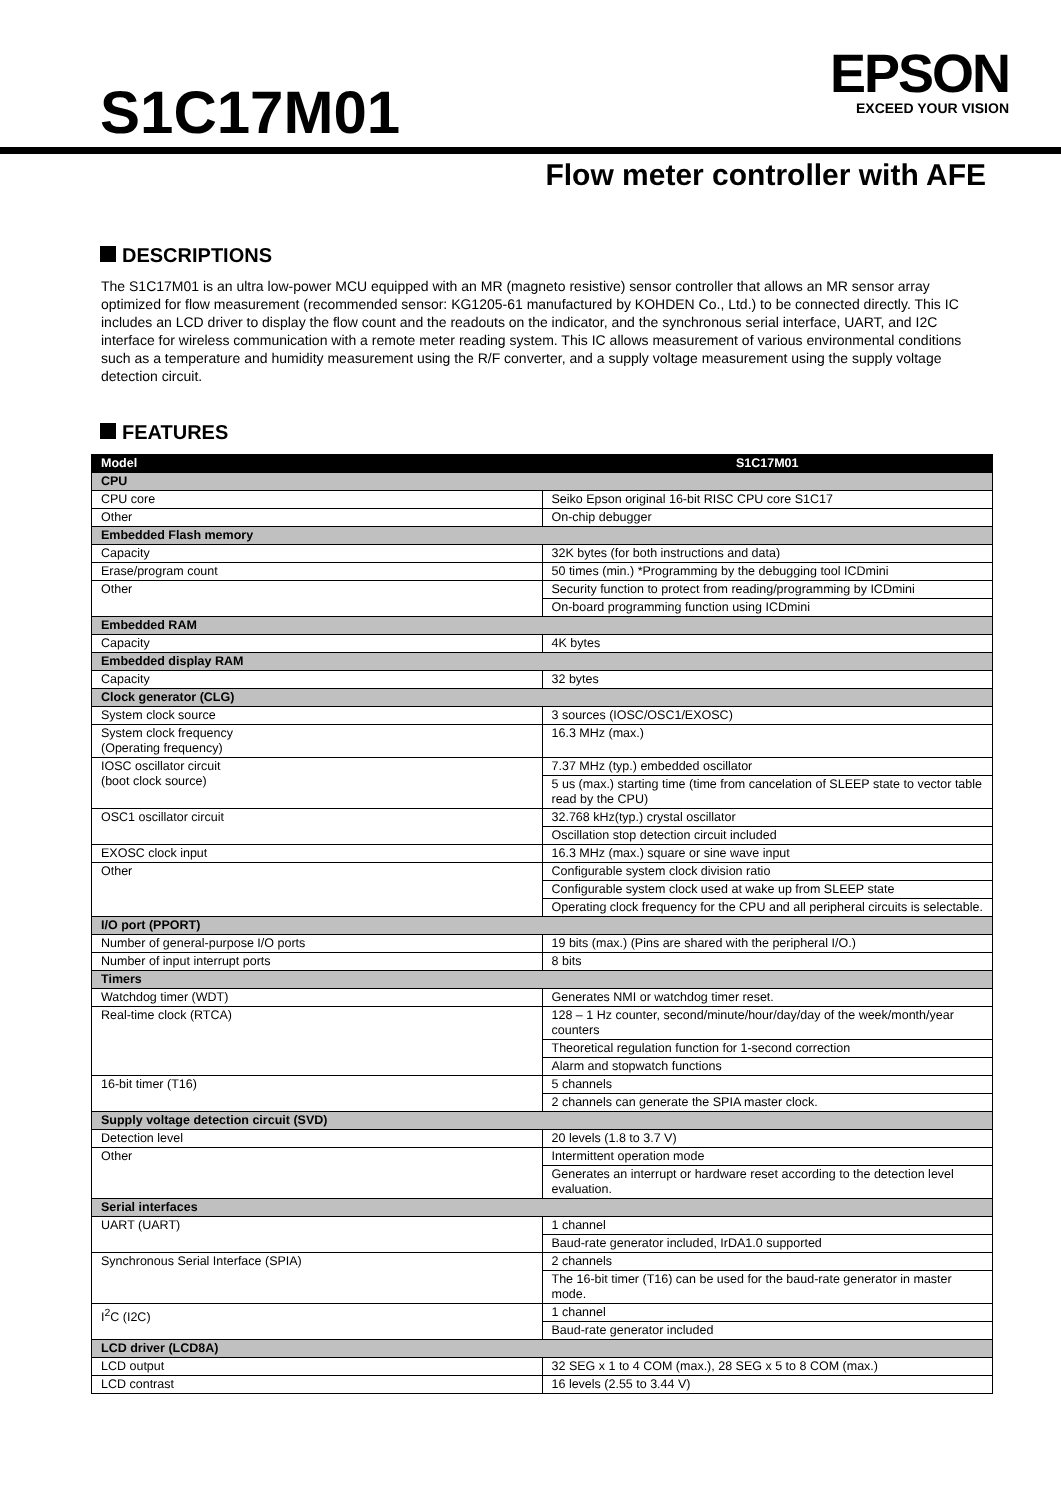S1C17M01
EPSON
EXCEED YOUR VISION
Flow meter controller with AFE
DESCRIPTIONS
The S1C17M01 is an ultra low-power MCU equipped with an MR (magneto resistive) sensor controller that allows an MR sensor array optimized for flow measurement (recommended sensor: KG1205-61 manufactured by KOHDEN Co., Ltd.) to be connected directly. This IC includes an LCD driver to display the flow count and the readouts on the indicator, and the synchronous serial interface, UART, and I2C interface for wireless communication with a remote meter reading system. This IC allows measurement of various environmental conditions such as a temperature and humidity measurement using the R/F converter, and a supply voltage measurement using the supply voltage detection circuit.
FEATURES
| Model | S1C17M01 |
| --- | --- |
| CPU | |
| CPU core | Seiko Epson original 16-bit RISC CPU core S1C17 |
| Other | On-chip debugger |
| Embedded Flash memory | |
| Capacity | 32K bytes (for both instructions and data) |
| Erase/program count | 50 times (min.) *Programming by the debugging tool ICDmini |
| Other | Security function to protect from reading/programming by ICDmini |
| | On-board programming function using ICDmini |
| Embedded RAM | |
| Capacity | 4K bytes |
| Embedded display RAM | |
| Capacity | 32 bytes |
| Clock generator (CLG) | |
| System clock source | 3 sources (IOSC/OSC1/EXOSC) |
| System clock frequency (Operating frequency) | 16.3 MHz (max.) |
| IOSC oscillator circuit (boot clock source) | 7.37 MHz (typ.) embedded oscillator |
| | 5 us (max.) starting time (time from cancelation of SLEEP state to vector table read by the CPU) |
| OSC1 oscillator circuit | 32.768 kHz(typ.) crystal oscillator |
| | Oscillation stop detection circuit included |
| EXOSC clock input | 16.3 MHz (max.) square or sine wave input |
| Other | Configurable system clock division ratio |
| | Configurable system clock used at wake up from SLEEP state |
| | Operating clock frequency for the CPU and all peripheral circuits is selectable. |
| I/O port (PPORT) | |
| Number of general-purpose I/O ports | 19 bits (max.) (Pins are shared with the peripheral I/O.) |
| Number of input interrupt ports | 8 bits |
| Timers | |
| Watchdog timer (WDT) | Generates NMI or watchdog timer reset. |
| Real-time clock (RTCA) | 128 – 1 Hz counter, second/minute/hour/day/day of the week/month/year counters |
| | Theoretical regulation function for 1-second correction |
| | Alarm and stopwatch functions |
| 16-bit timer (T16) | 5 channels |
| | 2 channels can generate the SPIA master clock. |
| Supply voltage detection circuit (SVD) | |
| Detection level | 20 levels (1.8 to 3.7 V) |
| Other | Intermittent operation mode |
| | Generates an interrupt or hardware reset according to the detection level evaluation. |
| Serial interfaces | |
| UART (UART) | 1 channel |
| | Baud-rate generator included, IrDA1.0 supported |
| Synchronous Serial Interface (SPIA) | 2 channels |
| | The 16-bit timer (T16) can be used for the baud-rate generator in master mode. |
| I<sup>2</sup>C (I2C) | 1 channel |
| | Baud-rate generator included |
| LCD driver (LCD8A) | |
| LCD output | 32 SEG x 1 to 4 COM (max.), 28 SEG x 5 to 8 COM (max.) |
| LCD contrast | 16 levels (2.55 to 3.44 V) |